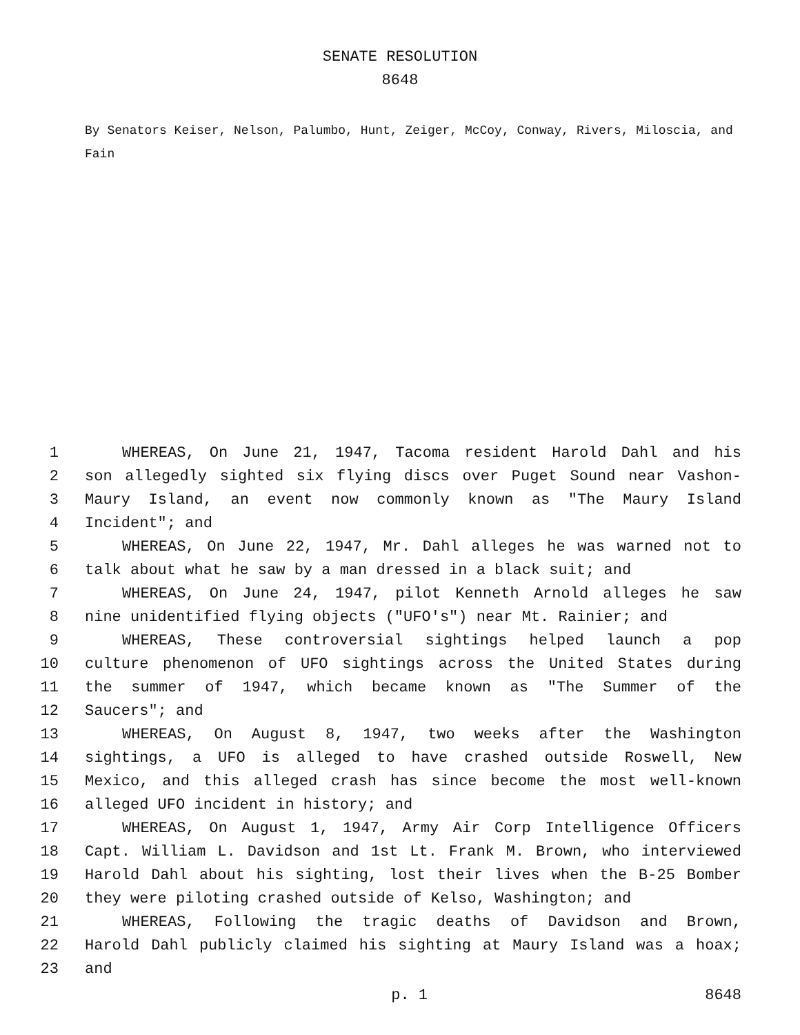SENATE RESOLUTION
8648
By Senators Keiser, Nelson, Palumbo, Hunt, Zeiger, McCoy, Conway, Rivers, Miloscia, and Fain
1 WHEREAS, On June 21, 1947, Tacoma resident Harold Dahl and his
2 son allegedly sighted six flying discs over Puget Sound near Vashon-
3 Maury Island, an event now commonly known as "The Maury Island
4 Incident"; and
5 WHEREAS, On June 22, 1947, Mr. Dahl alleges he was warned not to
6 talk about what he saw by a man dressed in a black suit; and
7 WHEREAS, On June 24, 1947, pilot Kenneth Arnold alleges he saw
8 nine unidentified flying objects ("UFO's") near Mt. Rainier; and
9 WHEREAS, These controversial sightings helped launch a pop
10 culture phenomenon of UFO sightings across the United States during
11 the summer of 1947, which became known as "The Summer of the
12 Saucers"; and
13 WHEREAS, On August 8, 1947, two weeks after the Washington
14 sightings, a UFO is alleged to have crashed outside Roswell, New
15 Mexico, and this alleged crash has since become the most well-known
16 alleged UFO incident in history; and
17 WHEREAS, On August 1, 1947, Army Air Corp Intelligence Officers
18 Capt. William L. Davidson and 1st Lt. Frank M. Brown, who interviewed
19 Harold Dahl about his sighting, lost their lives when the B-25 Bomber
20 they were piloting crashed outside of Kelso, Washington; and
21 WHEREAS, Following the tragic deaths of Davidson and Brown,
22 Harold Dahl publicly claimed his sighting at Maury Island was a hoax;
23 and
p. 1 8648